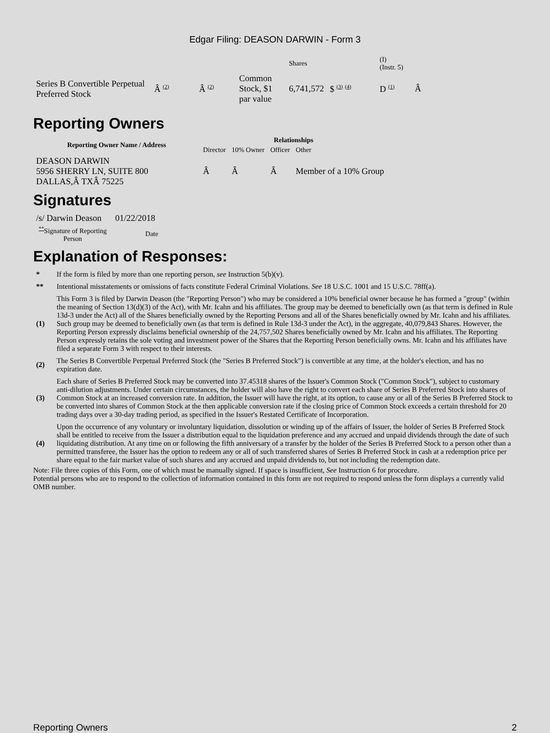Edgar Filing: DEASON DARWIN - Form 3
| | | | | Shares | | (I) (Instr. 5) | |
| Series B Convertible Perpetual Preferred Stock | Â <sup>(2)</sup> | Â <sup>(2)</sup> | Common Stock, $1 par value | 6,741,572 | $ <sup>(3)</sup> <sup>(4)</sup> | D <sup>(1)</sup> | Â |
Reporting Owners
| Reporting Owner Name / Address | Relationships | | | |
| --- | --- | --- | --- | --- |
| | Director | 10% Owner | Officer | Other |
| DEASON DARWIN 5956 SHERRY LN, SUITE 800 DALLAS,Â TXÂ 75225 | Â | Â | Â | Member of a 10% Group |
Signatures
| /s/ Darwin Deason | 01/22/2018 |
| <sup>**</sup> Signature of Reporting Person | Date |
Explanation of Responses:
| * | If the form is filed by more than one reporting person, see Instruction 5(b)(v). |
| ** | Intentional misstatements or omissions of facts constitute Federal Criminal Violations. See 18 U.S.C. 1001 and 15 U.S.C. 78ff(a). |
| (1) | This Form 3 is filed by Darwin Deason (the "Reporting Person") who may be considered a 10% beneficial owner because he has formed a "group" (within the meaning of Section 13(d)(3) of the Act), with Mr. Icahn and his affiliates. The group may be deemed to beneficially own (as that term is defined in Rule 13d-3 under the Act) all of the Shares beneficially owned by the Reporting Persons and all of the Shares beneficially owned by Mr. Icahn and his affiliates. Such group may be deemed to beneficially own (as that term is defined in Rule 13d-3 under the Act), in the aggregate, 40,079,843 Shares. However, the Reporting Person expressly disclaims beneficial ownership of the 24,757,502 Shares beneficially owned by Mr. Icahn and his affiliates. The Reporting Person expressly retains the sole voting and investment power of the Shares that the Reporting Person beneficially owns. Mr. Icahn and his affiliates have filed a separate Form 3 with respect to their interests. |
| (2) | The Series B Convertible Perpetual Preferred Stock (the "Series B Preferred Stock") is convertible at any time, at the holder's election, and has no expiration date. |
| (3) | Each share of Series B Preferred Stock may be converted into 37.45318 shares of the Issuer's Common Stock ("Common Stock"), subject to customary anti-dilution adjustments. Under certain circumstances, the holder will also have the right to convert each share of Series B Preferred Stock into shares of Common Stock at an increased conversion rate. In addition, the Issuer will have the right, at its option, to cause any or all of the Series B Preferred Stock to be converted into shares of Common Stock at the then applicable conversion rate if the closing price of Common Stock exceeds a certain threshold for 20 trading days over a 30-day trading period, as specified in the Issuer's Restated Certificate of Incorporation. |
| (4) | Upon the occurrence of any voluntary or involuntary liquidation, dissolution or winding up of the affairs of Issuer, the holder of Series B Preferred Stock shall be entitled to receive from the Issuer a distribution equal to the liquidation preference and any accrued and unpaid dividends through the date of such liquidating distribution. At any time on or following the fifth anniversary of a transfer by the holder of the Series B Preferred Stock to a person other than a permitted transferee, the Issuer has the option to redeem any or all of such transferred shares of Series B Preferred Stock in cash at a redemption price per share equal to the fair market value of such shares and any accrued and unpaid dividends to, but not including the redemption date. |
Note: File three copies of this Form, one of which must be manually signed. If space is insufficient, See Instruction 6 for procedure.
Potential persons who are to respond to the collection of information contained in this form are not required to respond unless the form displays a currently valid OMB number.
Reporting Owners 2